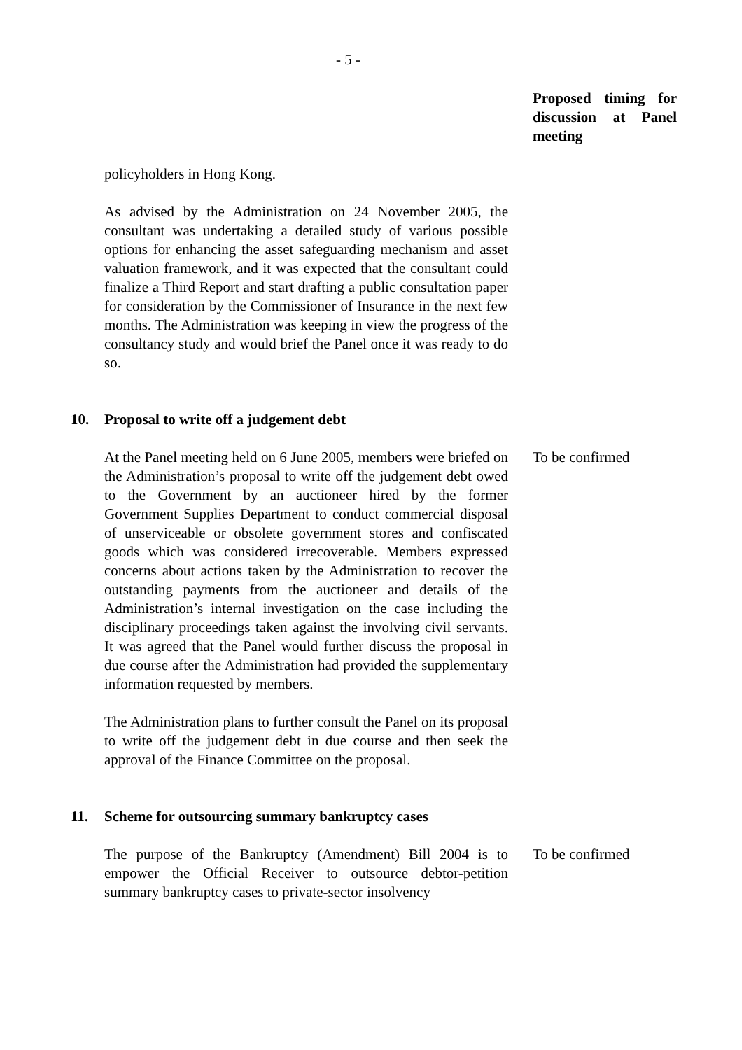- 5 -
Proposed timing for discussion at Panel meeting
policyholders in Hong Kong.
As advised by the Administration on 24 November 2005, the consultant was undertaking a detailed study of various possible options for enhancing the asset safeguarding mechanism and asset valuation framework, and it was expected that the consultant could finalize a Third Report and start drafting a public consultation paper for consideration by the Commissioner of Insurance in the next few months. The Administration was keeping in view the progress of the consultancy study and would brief the Panel once it was ready to do so.
10. Proposal to write off a judgement debt
At the Panel meeting held on 6 June 2005, members were briefed on the Administration’s proposal to write off the judgement debt owed to the Government by an auctioneer hired by the former Government Supplies Department to conduct commercial disposal of unserviceable or obsolete government stores and confiscated goods which was considered irrecoverable. Members expressed concerns about actions taken by the Administration to recover the outstanding payments from the auctioneer and details of the Administration’s internal investigation on the case including the disciplinary proceedings taken against the involving civil servants. It was agreed that the Panel would further discuss the proposal in due course after the Administration had provided the supplementary information requested by members.
To be confirmed
The Administration plans to further consult the Panel on its proposal to write off the judgement debt in due course and then seek the approval of the Finance Committee on the proposal.
11. Scheme for outsourcing summary bankruptcy cases
The purpose of the Bankruptcy (Amendment) Bill 2004 is to empower the Official Receiver to outsource debtor-petition summary bankruptcy cases to private-sector insolvency
To be confirmed